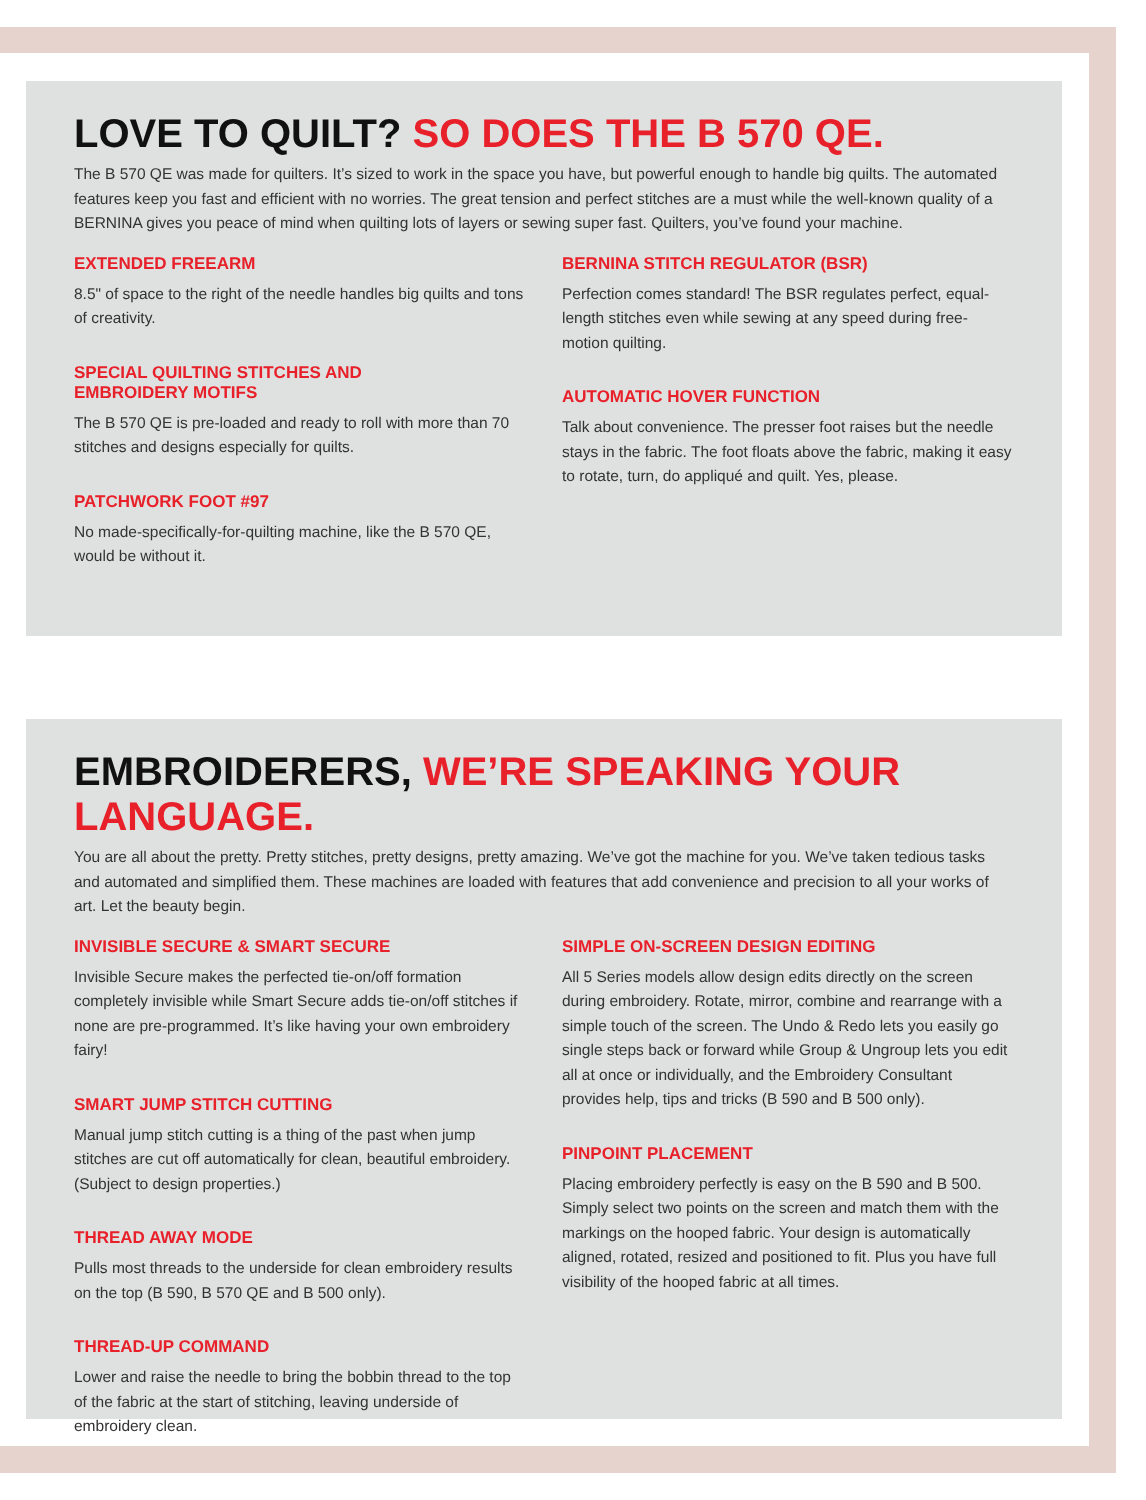LOVE TO QUILT? SO DOES THE B 570 QE.
The B 570 QE was made for quilters. It’s sized to work in the space you have, but powerful enough to handle big quilts. The automated features keep you fast and efficient with no worries. The great tension and perfect stitches are a must while the well-known quality of a BERNINA gives you peace of mind when quilting lots of layers or sewing super fast. Quilters, you’ve found your machine.
EXTENDED FREEARM
8.5" of space to the right of the needle handles big quilts and tons of creativity.
SPECIAL QUILTING STITCHES AND
EMBROIDERY MOTIFS
The B 570 QE is pre-loaded and ready to roll with more than 70 stitches and designs especially for quilts.
PATCHWORK FOOT #97
No made-specifically-for-quilting machine, like the B 570 QE, would be without it.
BERNINA STITCH REGULATOR (BSR)
Perfection comes standard! The BSR regulates perfect, equal-length stitches even while sewing at any speed during free-motion quilting.
AUTOMATIC HOVER FUNCTION
Talk about convenience. The presser foot raises but the needle stays in the fabric. The foot floats above the fabric, making it easy to rotate, turn, do appliqué and quilt. Yes, please.
EMBROIDERERS, WE’RE SPEAKING YOUR LANGUAGE.
You are all about the pretty. Pretty stitches, pretty designs, pretty amazing. We’ve got the machine for you. We’ve taken tedious tasks and automated and simplified them. These machines are loaded with features that add convenience and precision to all your works of art. Let the beauty begin.
INVISIBLE SECURE & SMART SECURE
Invisible Secure makes the perfected tie-on/off formation completely invisible while Smart Secure adds tie-on/off stitches if none are pre-programmed. It’s like having your own embroidery fairy!
SMART JUMP STITCH CUTTING
Manual jump stitch cutting is a thing of the past when jump stitches are cut off automatically for clean, beautiful embroidery. (Subject to design properties.)
THREAD AWAY MODE
Pulls most threads to the underside for clean embroidery results on the top (B 590, B 570 QE and B 500 only).
THREAD-UP COMMAND
Lower and raise the needle to bring the bobbin thread to the top of the fabric at the start of stitching, leaving underside of embroidery clean.
SIMPLE ON-SCREEN DESIGN EDITING
All 5 Series models allow design edits directly on the screen during embroidery. Rotate, mirror, combine and rearrange with a simple touch of the screen. The Undo & Redo lets you easily go single steps back or forward while Group & Ungroup lets you edit all at once or individually, and the Embroidery Consultant provides help, tips and tricks (B 590 and B 500 only).
PINPOINT PLACEMENT
Placing embroidery perfectly is easy on the B 590 and B 500. Simply select two points on the screen and match them with the markings on the hooped fabric. Your design is automatically aligned, rotated, resized and positioned to fit. Plus you have full visibility of the hooped fabric at all times.